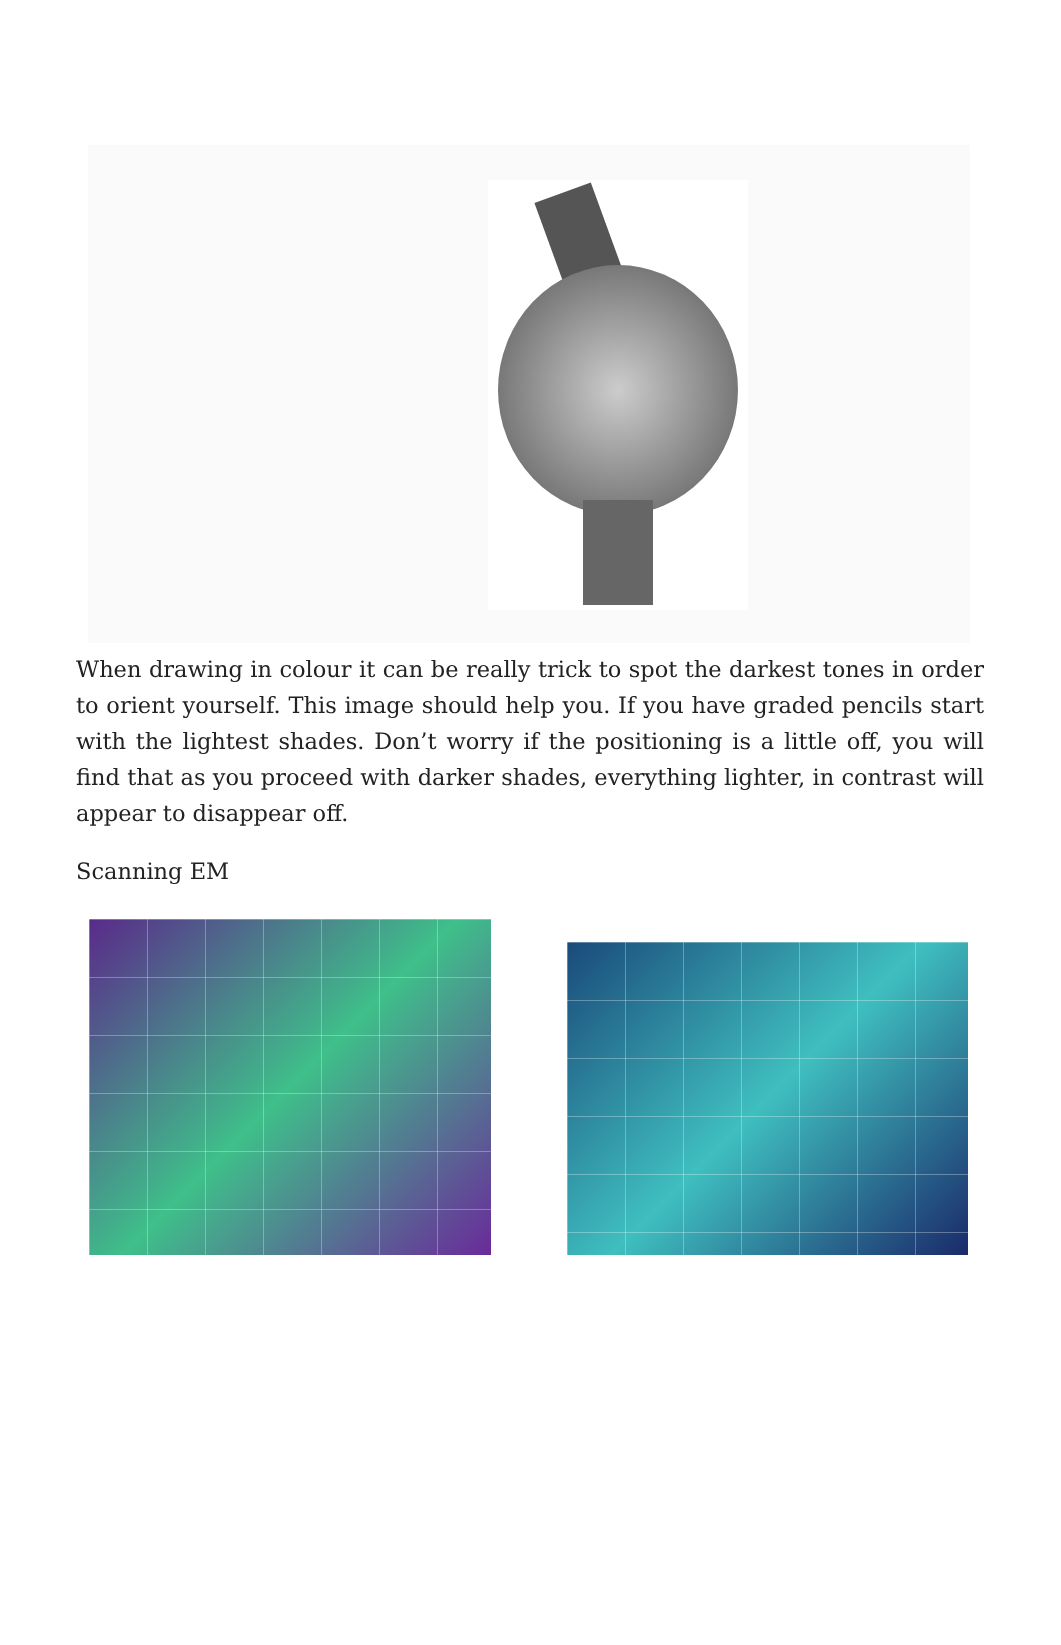When drawing in colour it can be really trick to spot the darkest tones in order to orient yourself. This image should help you. If you have graded pencils start with the lightest shades. Don’t worry if the positioning is a little off, you will find that as you proceed with darker shades, everything lighter, in contrast will appear to disappear off.
Scanning EM